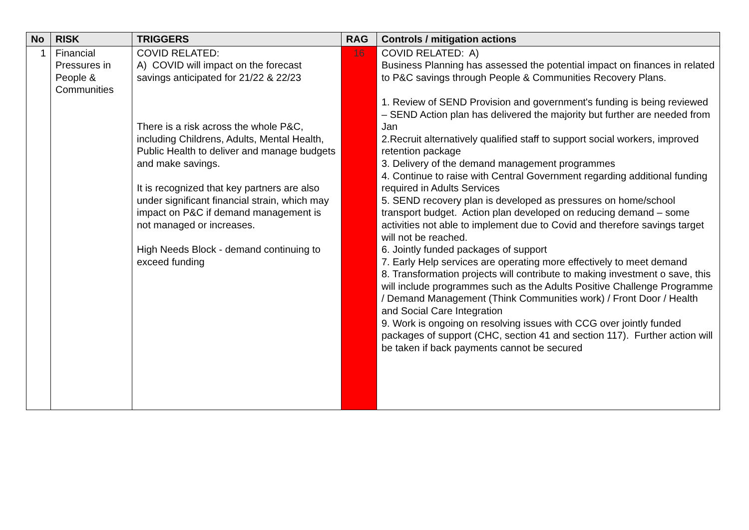| No | RISK | TRIGGERS | RAG | Controls / mitigation actions |
| --- | --- | --- | --- | --- |
| 1 | Financial Pressures in People & Communities | COVID RELATED: A) COVID will impact on the forecast savings anticipated for 21/22 & 22/23 There is a risk across the whole P&C, including Childrens, Adults, Mental Health, Public Health to deliver and manage budgets and make savings. It is recognized that key partners are also under significant financial strain, which may impact on P&C if demand management is not managed or increases. High Needs Block - demand continuing to exceed funding | 16 | COVID RELATED: A) Business Planning has assessed the potential impact on finances in related to P&C savings through People & Communities Recovery Plans. 1. Review of SEND Provision and government's funding is being reviewed – SEND Action plan has delivered the majority but further are needed from Jan 2.Recruit alternatively qualified staff to support social workers, improved retention package 3. Delivery of the demand management programmes 4. Continue to raise with Central Government regarding additional funding required in Adults Services 5. SEND recovery plan is developed as pressures on home/school transport budget. Action plan developed on reducing demand – some activities not able to implement due to Covid and therefore savings target will not be reached. 6. Jointly funded packages of support 7. Early Help services are operating more effectively to meet demand 8. Transformation projects will contribute to making investment o save, this will include programmes such as the Adults Positive Challenge Programme / Demand Management (Think Communities work) / Front Door / Health and Social Care Integration 9. Work is ongoing on resolving issues with CCG over jointly funded packages of support (CHC, section 41 and section 117). Further action will be taken if back payments cannot be secured |